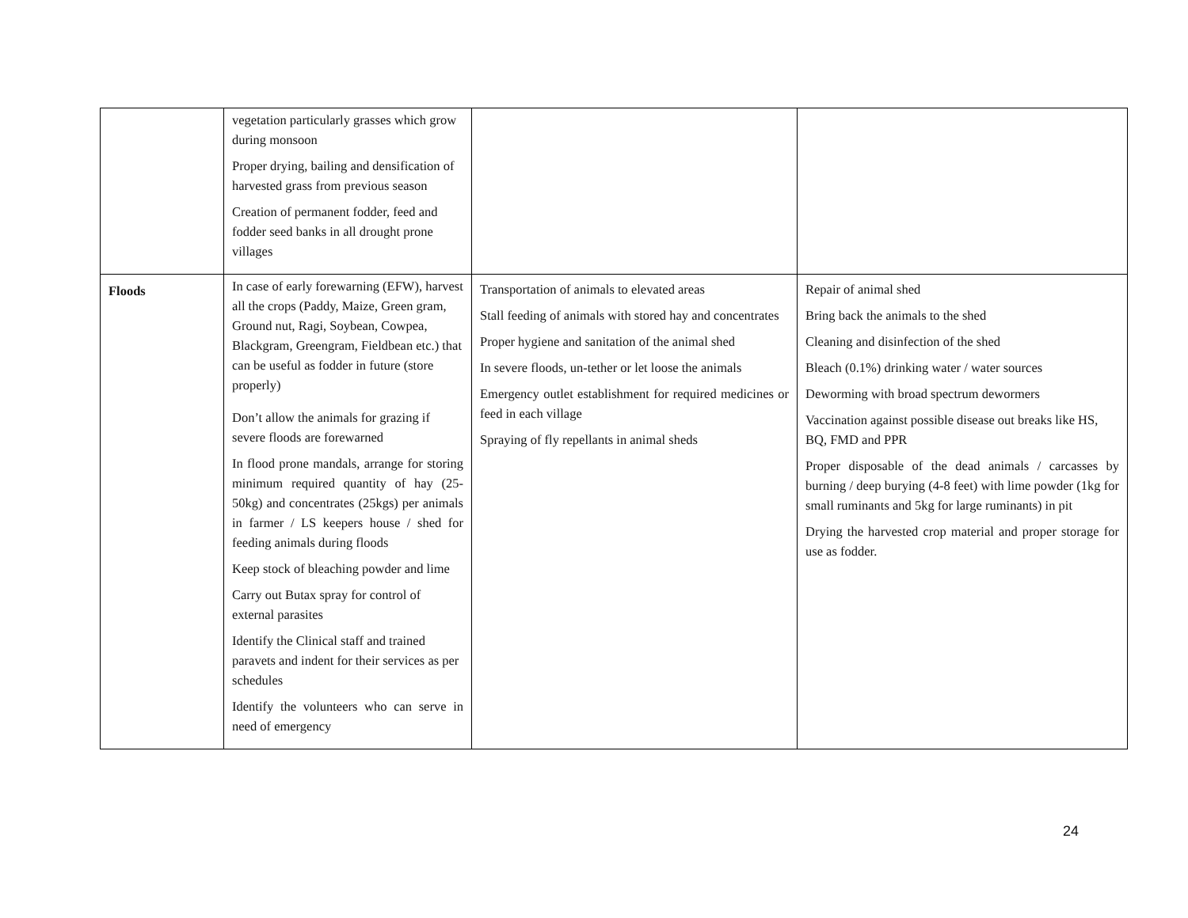| | vegetation particularly grasses which grow during monsoon Proper drying, bailing and densification of harvested grass from previous season Creation of permanent fodder, feed and fodder seed banks in all drought prone villages | | |
| Floods | In case of early forewarning (EFW), harvest all the crops (Paddy, Maize, Green gram, Ground nut, Ragi, Soybean, Cowpea, Blackgram, Greengram, Fieldbean etc.) that can be useful as fodder in future (store properly) Don’t allow the animals for grazing if severe floods are forewarned In flood prone mandals, arrange for storing minimum required quantity of hay (25-50kg) and concentrates (25kgs) per animals in farmer / LS keepers house / shed for feeding animals during floods Keep stock of bleaching powder and lime Carry out Butax spray for control of external parasites Identify the Clinical staff and trained paravets and indent for their services as per schedules Identify the volunteers who can serve in need of emergency | Transportation of animals to elevated areas Stall feeding of animals with stored hay and concentrates Proper hygiene and sanitation of the animal shed In severe floods, un-tether or let loose the animals Emergency outlet establishment for required medicines or feed in each village Spraying of fly repellants in animal sheds | Repair of animal shed Bring back the animals to the shed Cleaning and disinfection of the shed Bleach (0.1%) drinking water / water sources Deworming with broad spectrum dewormers Vaccination against possible disease out breaks like HS, BQ, FMD and PPR Proper disposable of the dead animals / carcasses by burning / deep burying (4-8 feet) with lime powder (1kg for small ruminants and 5kg for large ruminants) in pit Drying the harvested crop material and proper storage for use as fodder. |
24